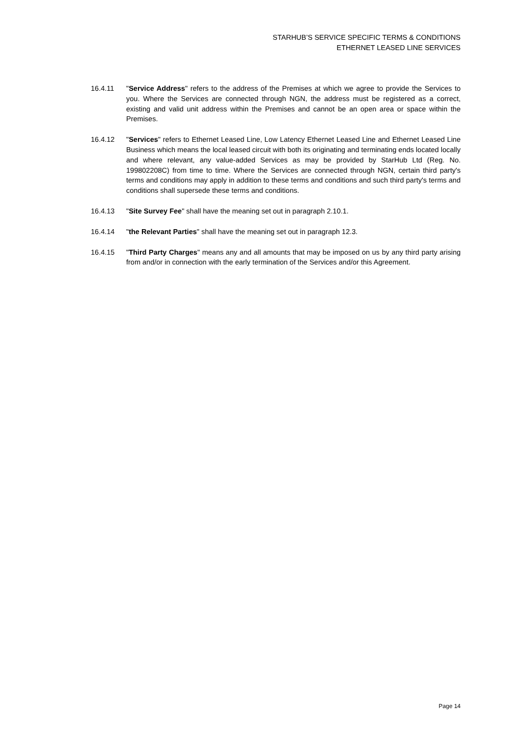STARHUB’S SERVICE SPECIFIC TERMS & CONDITIONS
ETHERNET LEASED LINE SERVICES
16.4.11 "Service Address" refers to the address of the Premises at which we agree to provide the Services to you. Where the Services are connected through NGN, the address must be registered as a correct, existing and valid unit address within the Premises and cannot be an open area or space within the Premises.
16.4.12 "Services" refers to Ethernet Leased Line, Low Latency Ethernet Leased Line and Ethernet Leased Line Business which means the local leased circuit with both its originating and terminating ends located locally and where relevant, any value-added Services as may be provided by StarHub Ltd (Reg. No. 199802208C) from time to time. Where the Services are connected through NGN, certain third party's terms and conditions may apply in addition to these terms and conditions and such third party's terms and conditions shall supersede these terms and conditions.
16.4.13 "Site Survey Fee" shall have the meaning set out in paragraph 2.10.1.
16.4.14 "the Relevant Parties" shall have the meaning set out in paragraph 12.3.
16.4.15 "Third Party Charges" means any and all amounts that may be imposed on us by any third party arising from and/or in connection with the early termination of the Services and/or this Agreement.
Page 14